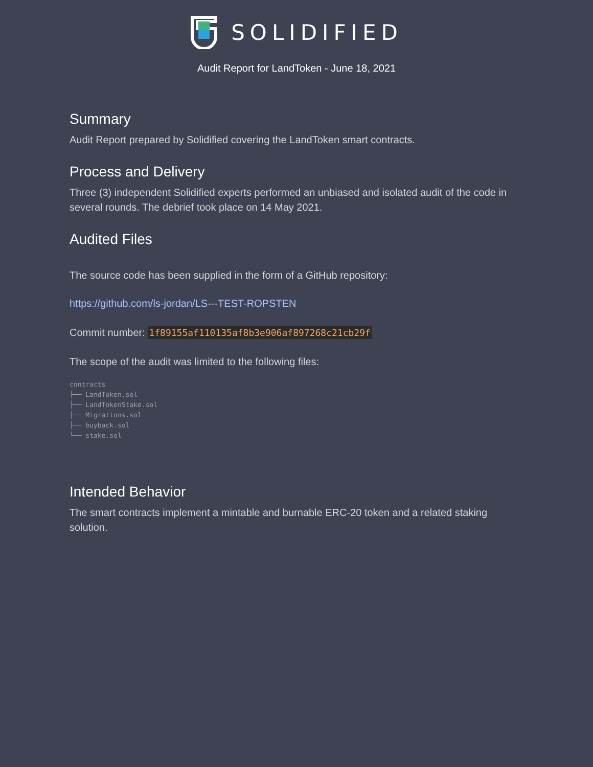SOLIDIFIED
Audit Report for LandToken - June 18, 2021
Summary
Audit Report prepared by Solidified covering the LandToken smart contracts.
Process and Delivery
Three (3) independent Solidified experts performed an unbiased and isolated audit of the code in several rounds. The debrief took place on 14 May 2021.
Audited Files
The source code has been supplied in the form of a GitHub repository:
https://github.com/ls-jordan/LS---TEST-ROPSTEN
Commit number: 1f89155af110135af8b3e906af897268c21cb29f
The scope of the audit was limited to the following files:
contracts
├── LandToken.sol
├── LandTokenStake.sol
├── Migrations.sol
├── buyback.sol
└── stake.sol
Intended Behavior
The smart contracts implement a mintable and burnable ERC-20 token and a related staking solution.